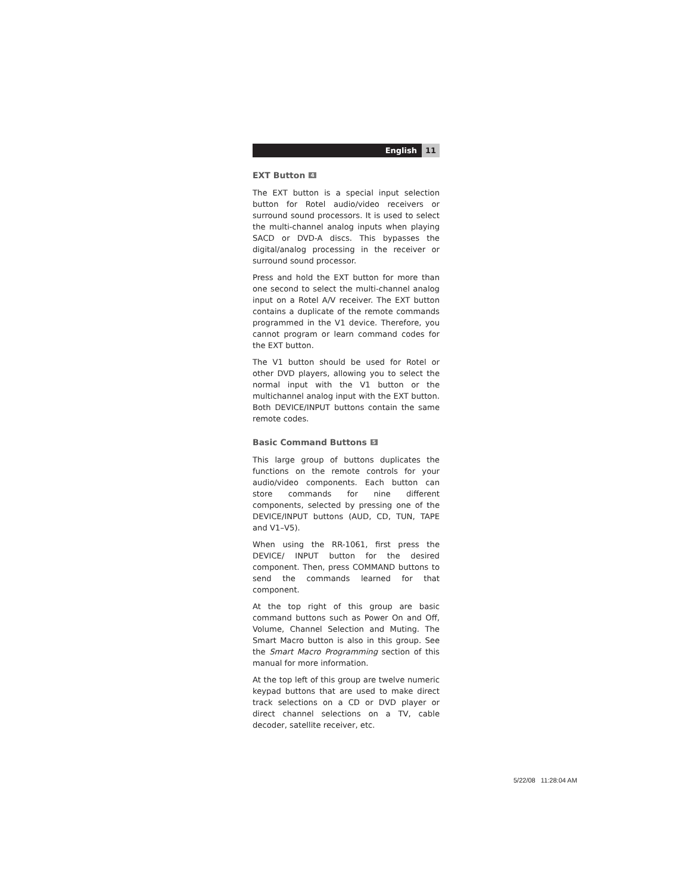English 11
EXT Button 4
The EXT button is a special input selection button for Rotel audio/video receivers or surround sound processors. It is used to select the multi-channel analog inputs when playing SACD or DVD-A discs. This bypasses the digital/analog processing in the receiver or surround sound processor.
Press and hold the EXT button for more than one second to select the multi-channel analog input on a Rotel A/V receiver. The EXT button contains a duplicate of the remote commands programmed in the V1 device. Therefore, you cannot program or learn command codes for the EXT button.
The V1 button should be used for Rotel or other DVD players, allowing you to select the normal input with the V1 button or the multichannel analog input with the EXT button. Both DEVICE/INPUT buttons contain the same remote codes.
Basic Command Buttons 5
This large group of buttons duplicates the functions on the remote controls for your audio/video components. Each button can store commands for nine different components, selected by pressing one of the DEVICE/INPUT buttons (AUD, CD, TUN, TAPE and V1–V5).
When using the RR-1061, first press the DEVICE/ INPUT button for the desired component. Then, press COMMAND buttons to send the commands learned for that component.
At the top right of this group are basic command buttons such as Power On and Off, Volume, Channel Selection and Muting. The Smart Macro button is also in this group. See the Smart Macro Programming section of this manual for more information.
At the top left of this group are twelve numeric keypad buttons that are used to make direct track selections on a CD or DVD player or direct channel selections on a TV, cable decoder, satellite receiver, etc.
5/22/08 11:28:04 AM